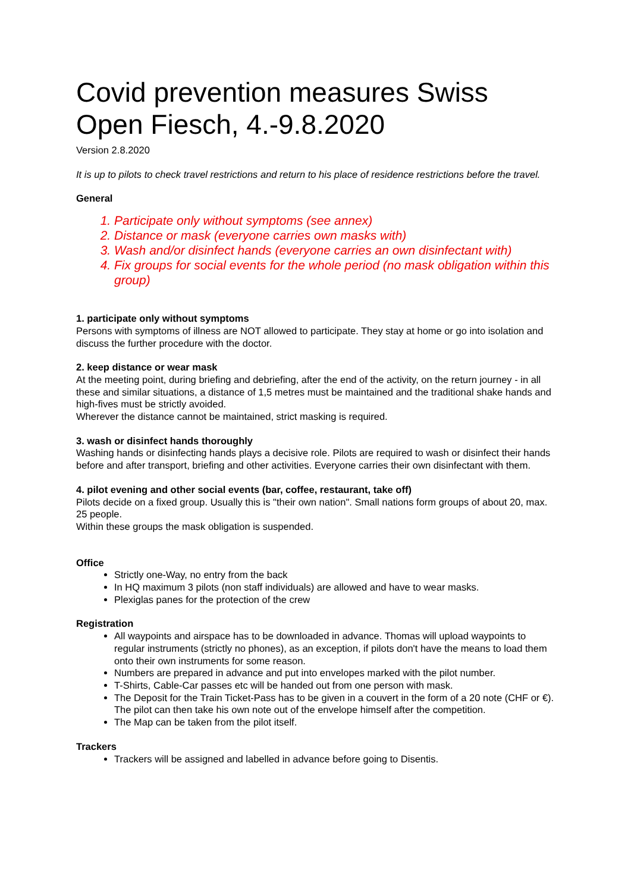Covid prevention measures Swiss Open Fiesch, 4.-9.8.2020
Version 2.8.2020
It is up to pilots to check travel restrictions and return to his place of residence restrictions before the travel.
General
1. Participate only without symptoms (see annex)
2. Distance or mask (everyone carries own masks with)
3. Wash and/or disinfect hands (everyone carries an own disinfectant with)
4. Fix groups for social events for the whole period (no mask obligation within this group)
1. participate only without symptoms
Persons with symptoms of illness are NOT allowed to participate. They stay at home or go into isolation and discuss the further procedure with the doctor.
2. keep distance or wear mask
At the meeting point, during briefing and debriefing, after the end of the activity, on the return journey - in all these and similar situations, a distance of 1,5 metres must be maintained and the traditional shake hands and high-fives must be strictly avoided.
Wherever the distance cannot be maintained, strict masking is required.
3. wash or disinfect hands thoroughly
Washing hands or disinfecting hands plays a decisive role. Pilots are required to wash or disinfect their hands before and after transport, briefing and other activities. Everyone carries their own disinfectant with them.
4. pilot evening and other social events (bar, coffee, restaurant, take off)
Pilots decide on a fixed group. Usually this is "their own nation". Small nations form groups of about 20, max. 25 people.
Within these groups the mask obligation is suspended.
Office
Strictly one-Way, no entry from the back
In HQ maximum 3 pilots (non staff individuals) are allowed and have to wear masks.
Plexiglas panes for the protection of the crew
Registration
All waypoints and airspace has to be downloaded in advance. Thomas will upload waypoints to regular instruments (strictly no phones), as an exception, if pilots don't have the means to load them onto their own instruments for some reason.
Numbers are prepared in advance and put into envelopes marked with the pilot number.
T-Shirts, Cable-Car passes etc will be handed out from one person with mask.
The Deposit for the Train Ticket-Pass has to be given in a couvert in the form of a 20 note (CHF or €). The pilot can then take his own note out of the envelope himself after the competition.
The Map can be taken from the pilot itself.
Trackers
Trackers will be assigned and labelled in advance before going to Disentis.